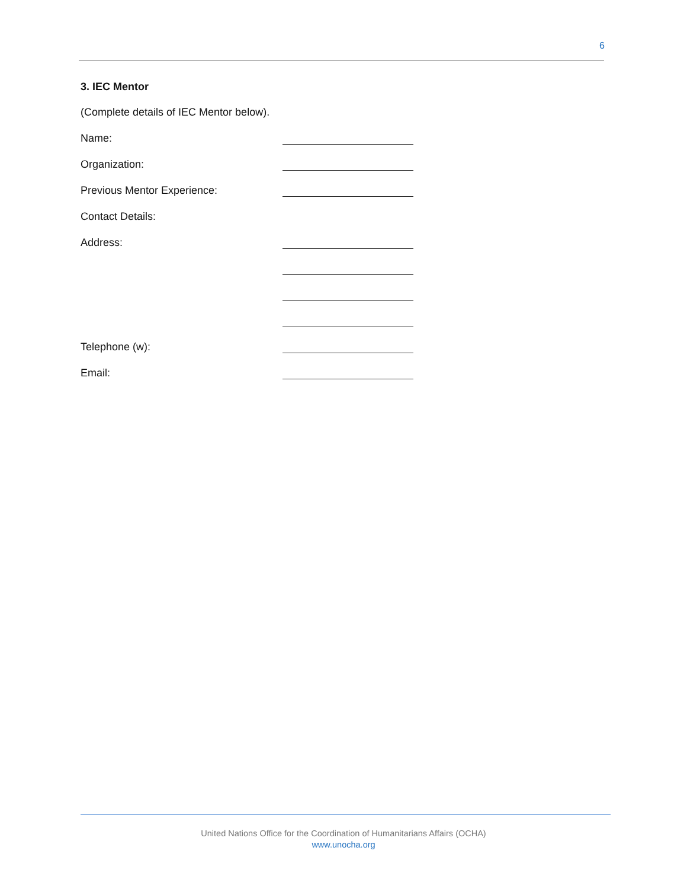6
3. IEC Mentor
(Complete details of IEC Mentor below).
Name:
Organization:
Previous Mentor Experience:
Contact Details:
Address:
Telephone (w):
Email:
United Nations Office for the Coordination of Humanitarians Affairs (OCHA)
www.unocha.org